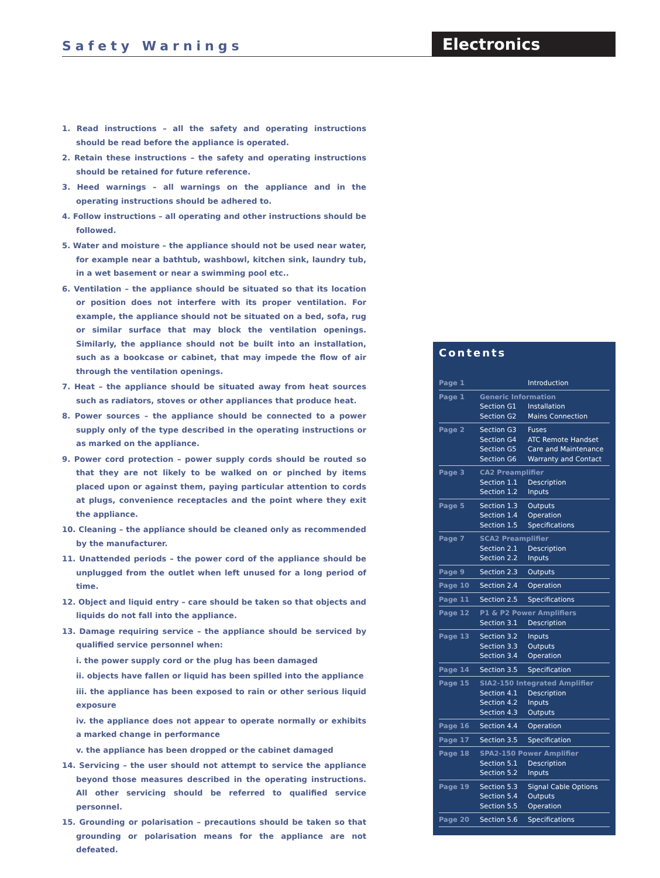Safety Warnings Electronics
1. Read instructions – all the safety and operating instructions should be read before the appliance is operated.
2. Retain these instructions – the safety and operating instructions should be retained for future reference.
3. Heed warnings – all warnings on the appliance and in the operating instructions should be adhered to.
4. Follow instructions – all operating and other instructions should be followed.
5. Water and moisture – the appliance should not be used near water, for example near a bathtub, washbowl, kitchen sink, laundry tub, in a wet basement or near a swimming pool etc..
6. Ventilation – the appliance should be situated so that its location or position does not interfere with its proper ventilation. For example, the appliance should not be situated on a bed, sofa, rug or similar surface that may block the ventilation openings. Similarly, the appliance should not be built into an installation, such as a bookcase or cabinet, that may impede the flow of air through the ventilation openings.
7. Heat – the appliance should be situated away from heat sources such as radiators, stoves or other appliances that produce heat.
8. Power sources – the appliance should be connected to a power supply only of the type described in the operating instructions or as marked on the appliance.
9. Power cord protection – power supply cords should be routed so that they are not likely to be walked on or pinched by items placed upon or against them, paying particular attention to cords at plugs, convenience receptacles and the point where they exit the appliance.
10. Cleaning – the appliance should be cleaned only as recommended by the manufacturer.
11. Unattended periods – the power cord of the appliance should be unplugged from the outlet when left unused for a long period of time.
12. Object and liquid entry – care should be taken so that objects and liquids do not fall into the appliance.
13. Damage requiring service – the appliance should be serviced by qualified service personnel when:
i. the power supply cord or the plug has been damaged
ii. objects have fallen or liquid has been spilled into the appliance
iii. the appliance has been exposed to rain or other serious liquid exposure
iv. the appliance does not appear to operate normally or exhibits a marked change in performance
v. the appliance has been dropped or the cabinet damaged
14. Servicing – the user should not attempt to service the appliance beyond those measures described in the operating instructions. All other servicing should be referred to qualified service personnel.
15. Grounding or polarisation – precautions should be taken so that grounding or polarisation means for the appliance are not defeated.
Contents
| Page 1 | | Introduction |
| Page 1 | Generic Information / Section G1 Section G2 / Installation Mains Connection / | |
| Page 2 | Section G3 Section G4 Section G5 Section G6 | Fuses ATC Remote Handset Care and Maintenance Warranty and Contact |
| Page 3 | CA2 Preamplifier / Section 1.1 Section 1.2 / Description Inputs / | |
| Page 5 | Section 1.3 Section 1.4 Section 1.5 | Outputs Operation Specifications |
| Page 7 | SCA2 Preamplifier / Section 2.1 Section 2.2 / Description Inputs / | |
| Page 9 | Section 2.3 | Outputs |
| Page 10 | Section 2.4 | Operation |
| Page 11 | Section 2.5 | Specifications |
| Page 12 | P1 & P2 Power Amplifiers / Section 3.1 / Description / | |
| Page 13 | Section 3.2 Section 3.3 Section 3.4 | Inputs Outputs Operation |
| Page 14 | Section 3.5 | Specification |
| Page 15 | SIA2-150 Integrated Amplifier / Section 4.1 Section 4.2 Section 4.3 / Description Inputs Outputs / | |
| Page 16 | Section 4.4 | Operation |
| Page 17 | Section 3.5 | Specification |
| Page 18 | SPA2-150 Power Amplifier / Section 5.1 Section 5.2 / Description Inputs / | |
| Page 19 | Section 5.3 Section 5.4 Section 5.5 | Signal Cable Options Outputs Operation |
| Page 20 | Section 5.6 | Specifications |